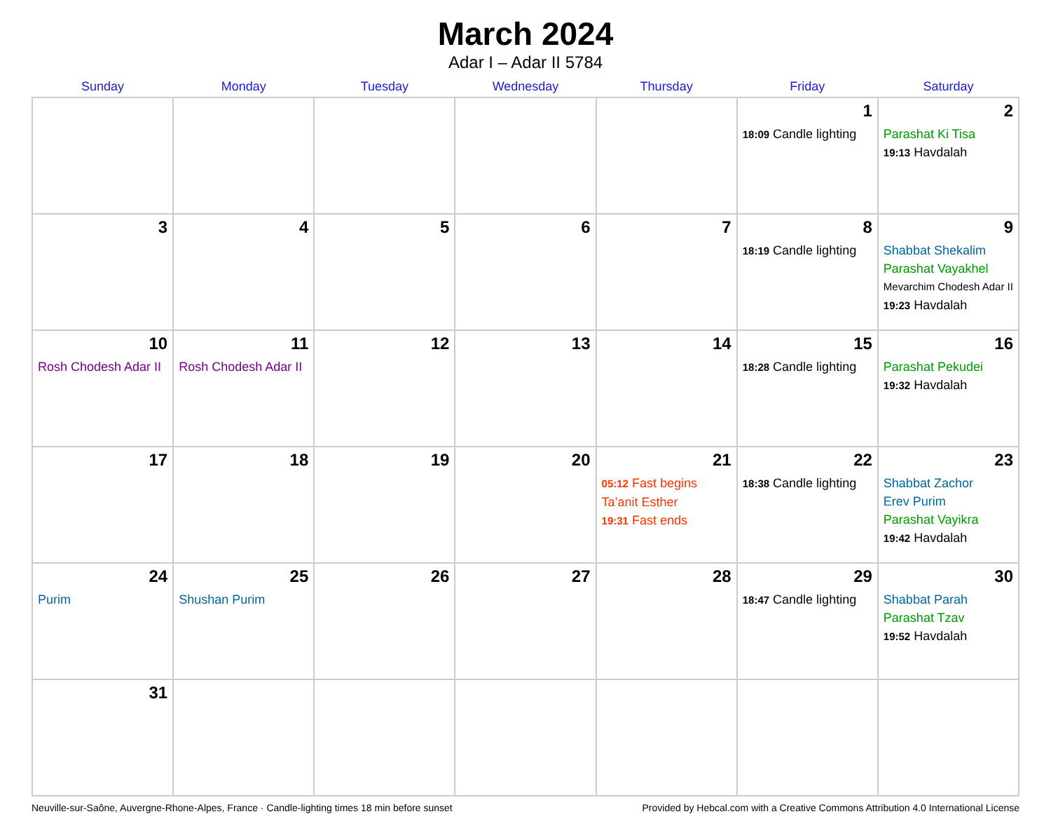March 2024
Adar I – Adar II 5784
| Sunday | Monday | Tuesday | Wednesday | Thursday | Friday | Saturday |
| --- | --- | --- | --- | --- | --- | --- |
| | | | | | 1 18:09 Candle lighting | 2 Parashat Ki Tisa 19:13 Havdalah |
| 3 | 4 | 5 | 6 | 7 | 8 18:19 Candle lighting | 9 Shabbat Shekalim Parashat Vayakhel Mevarchim Chodesh Adar II 19:23 Havdalah |
| 10 Rosh Chodesh Adar II | 11 Rosh Chodesh Adar II | 12 | 13 | 14 | 15 18:28 Candle lighting | 16 Parashat Pekudei 19:32 Havdalah |
| 17 | 18 | 19 | 20 | 21 05:12 Fast begins Ta’anit Esther 19:31 Fast ends | 22 18:38 Candle lighting | 23 Shabbat Zachor Erev Purim Parashat Vayikra 19:42 Havdalah |
| 24 Purim | 25 Shushan Purim | 26 | 27 | 28 | 29 18:47 Candle lighting | 30 Shabbat Parah Parashat Tzav 19:52 Havdalah |
| 31 | | | | | | |
Neuville-sur-Saône, Auvergne-Rhone-Alpes, France · Candle-lighting times 18 min before sunset Provided by Hebcal.com with a Creative Commons Attribution 4.0 International License